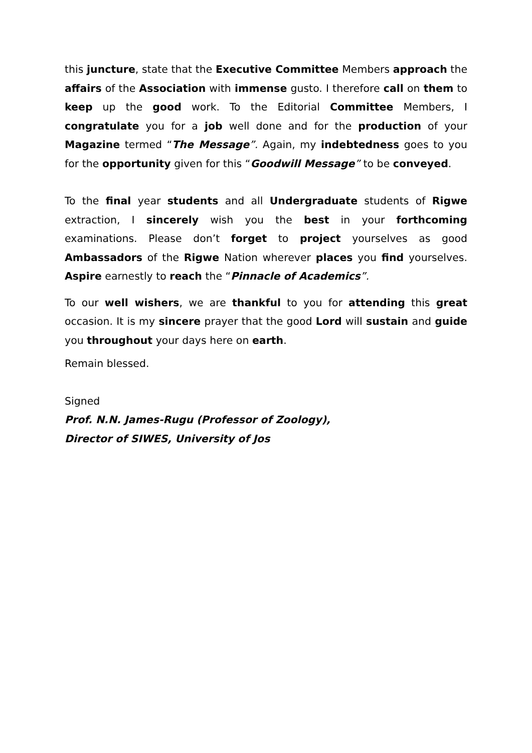this juncture, state that the Executive Committee Members approach the affairs of the Association with immense gusto. I therefore call on them to keep up the good work. To the Editorial Committee Members, I congratulate you for a job well done and for the production of your Magazine termed “The Message”. Again, my indebtedness goes to you for the opportunity given for this “Goodwill Message” to be conveyed.
To the final year students and all Undergraduate students of Rigwe extraction, I sincerely wish you the best in your forthcoming examinations. Please don’t forget to project yourselves as good Ambassadors of the Rigwe Nation wherever places you find yourselves. Aspire earnestly to reach the “Pinnacle of Academics”.
To our well wishers, we are thankful to you for attending this great occasion. It is my sincere prayer that the good Lord will sustain and guide you throughout your days here on earth.
Remain blessed.
Signed
Prof. N.N. James-Rugu (Professor of Zoology),
Director of SIWES, University of Jos